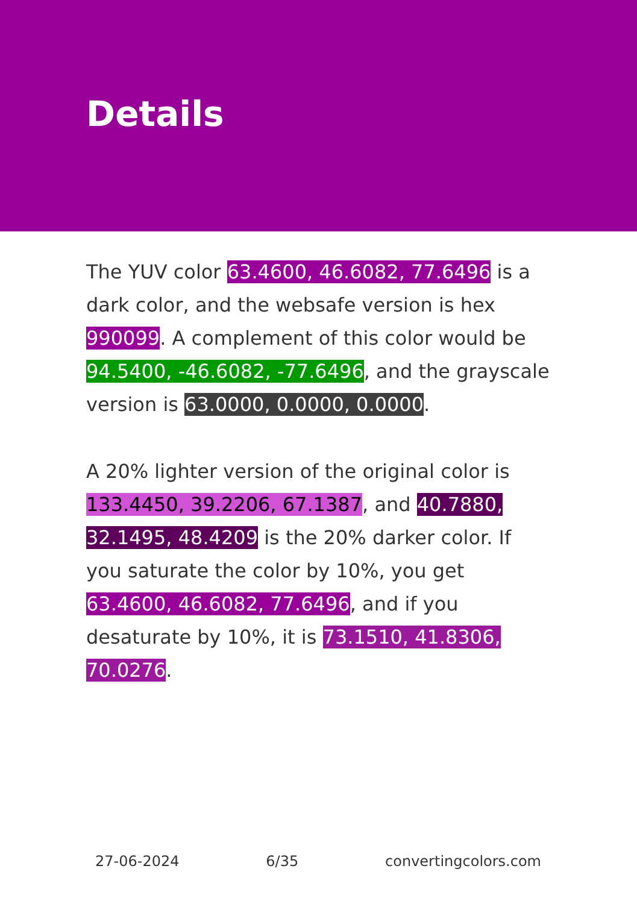Details
The YUV color 63.4600, 46.6082, 77.6496 is a dark color, and the websafe version is hex 990099. A complement of this color would be 94.5400, -46.6082, -77.6496, and the grayscale version is 63.0000, 0.0000, 0.0000.
A 20% lighter version of the original color is 133.4450, 39.2206, 67.1387, and 40.7880, 32.1495, 48.4209 is the 20% darker color. If you saturate the color by 10%, you get 63.4600, 46.6082, 77.6496, and if you desaturate by 10%, it is 73.1510, 41.8306, 70.0276.
27-06-2024 6/35 convertingcolors.com